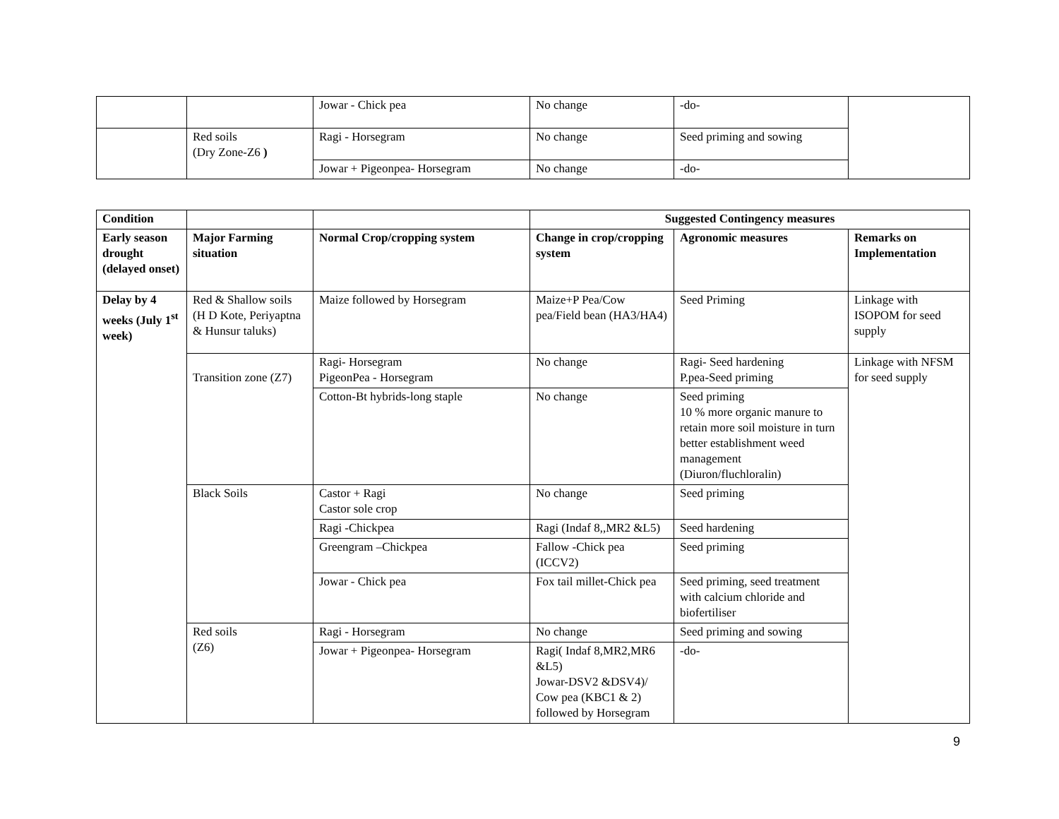| | | Jowar - Chick pea | No change | -do- | |
| | Red soils (Dry Zone-Z6 ) | Ragi - Horsegram | No change | Seed priming and sowing | |
| | | Jowar + Pigeonpea- Horsegram | No change | -do- | |
| Condition | | | Suggested Contingency measures | | |
| --- | --- | --- | --- | --- | --- |
| Early season drought (delayed onset) | Major Farming situation | Normal Crop/cropping system | Change in crop/cropping system | Agronomic measures | Remarks on Implementation |
| Delay by 4 weeks (July 1<sup>st</sup> week) | Red & Shallow soils (H D Kote, Periyaptna & Hunsur taluks) | Maize followed by Horsegram | Maize+P Pea/Cow pea/Field bean (HA3/HA4) | Seed Priming | Linkage with ISOPOM for seed supply |
| | Transition zone (Z7) | Ragi- Horsegram PigeonPea - Horsegram | No change | Ragi- Seed hardening P.pea-Seed priming | Linkage with NFSM for seed supply |
| | | Cotton-Bt hybrids-long staple | No change | Seed priming 10 % more organic manure to retain more soil moisture in turn better establishment weed management (Diuron/fluchloralin) | |
| | Black Soils | Castor + Ragi Castor sole crop | No change | Seed priming | |
| | | Ragi -Chickpea | Ragi (Indaf 8,,MR2 &L5) | Seed hardening | |
| | | Greengram –Chickpea | Fallow -Chick pea (ICCV2) | Seed priming | |
| | | Jowar - Chick pea | Fox tail millet-Chick pea | Seed priming, seed treatment with calcium chloride and biofertiliser | |
| | Red soils (Z6) | Ragi - Horsegram | No change | Seed priming and sowing | |
| | | Jowar + Pigeonpea- Horsegram | Ragi( Indaf 8,MR2,MR6 &L5) Jowar-DSV2 &DSV4)/ Cow pea (KBC1 & 2) followed by Horsegram | -do- | |
9